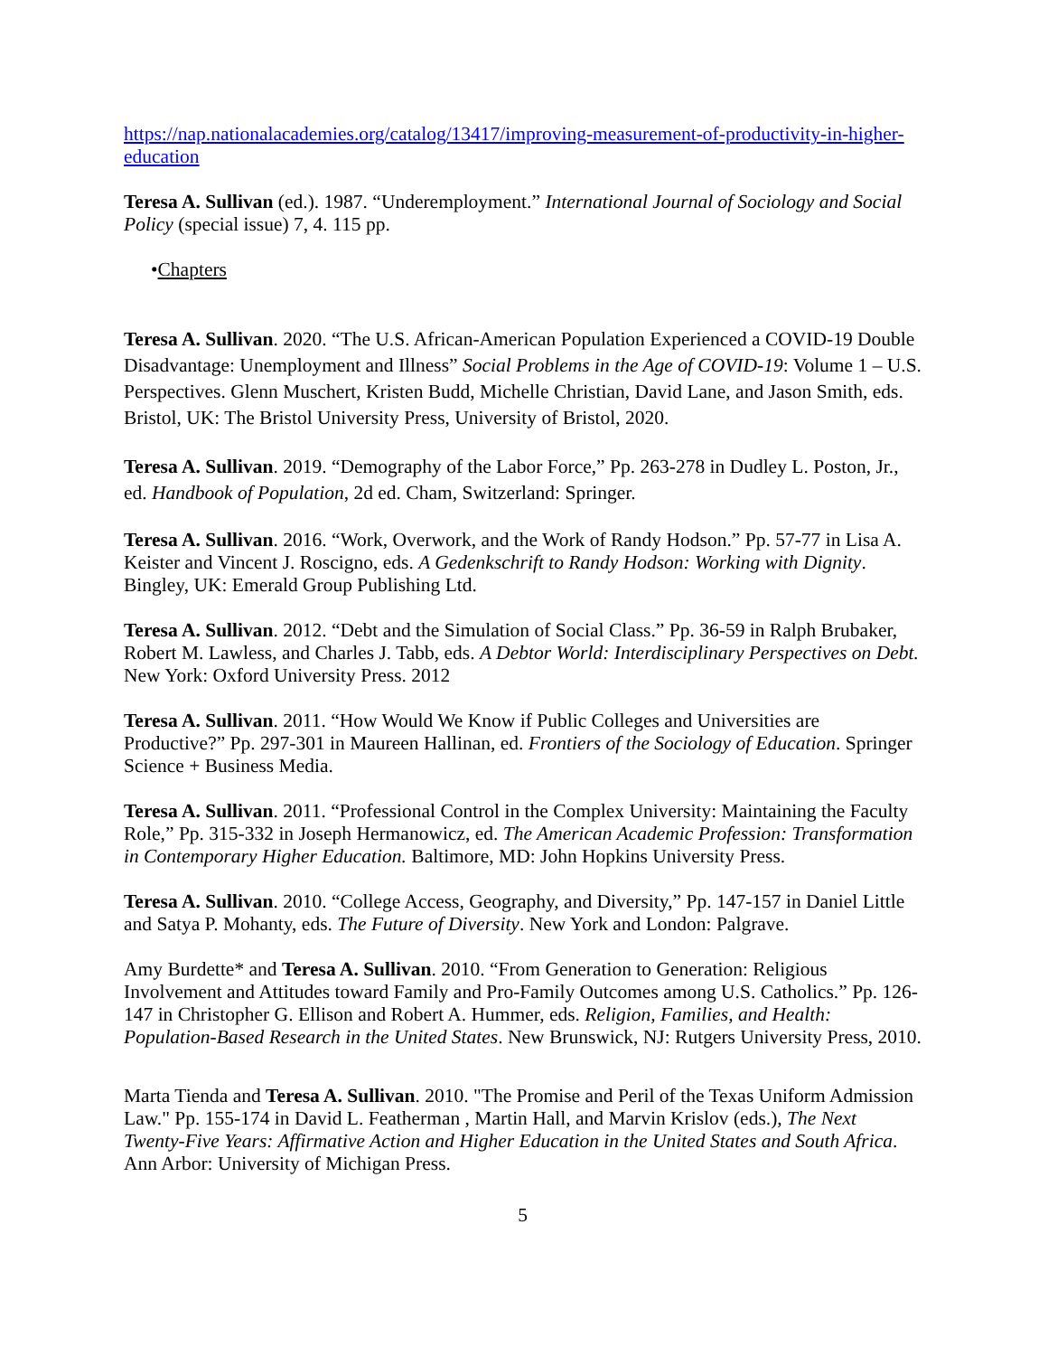https://nap.nationalacademies.org/catalog/13417/improving-measurement-of-productivity-in-higher-education
Teresa A. Sullivan (ed.). 1987. “Underemployment.” International Journal of Sociology and Social Policy (special issue) 7, 4. 115 pp.
•Chapters
Teresa A. Sullivan. 2020. “The U.S. African-American Population Experienced a COVID-19 Double Disadvantage: Unemployment and Illness” Social Problems in the Age of COVID-19: Volume 1 – U.S. Perspectives. Glenn Muschert, Kristen Budd, Michelle Christian, David Lane, and Jason Smith, eds. Bristol, UK: The Bristol University Press, University of Bristol, 2020.
Teresa A. Sullivan. 2019. “Demography of the Labor Force,” Pp. 263-278 in Dudley L. Poston, Jr., ed. Handbook of Population, 2d ed. Cham, Switzerland: Springer.
Teresa A. Sullivan. 2016. “Work, Overwork, and the Work of Randy Hodson.” Pp. 57-77 in Lisa A. Keister and Vincent J. Roscigno, eds. A Gedenkschrift to Randy Hodson: Working with Dignity. Bingley, UK: Emerald Group Publishing Ltd.
Teresa A. Sullivan. 2012. “Debt and the Simulation of Social Class.” Pp. 36-59 in Ralph Brubaker, Robert M. Lawless, and Charles J. Tabb, eds. A Debtor World: Interdisciplinary Perspectives on Debt. New York: Oxford University Press. 2012
Teresa A. Sullivan. 2011. “How Would We Know if Public Colleges and Universities are Productive?” Pp. 297-301 in Maureen Hallinan, ed. Frontiers of the Sociology of Education. Springer Science + Business Media.
Teresa A. Sullivan. 2011. “Professional Control in the Complex University: Maintaining the Faculty Role,” Pp. 315-332 in Joseph Hermanowicz, ed. The American Academic Profession: Transformation in Contemporary Higher Education. Baltimore, MD: John Hopkins University Press.
Teresa A. Sullivan. 2010. “College Access, Geography, and Diversity,” Pp. 147-157 in Daniel Little and Satya P. Mohanty, eds. The Future of Diversity. New York and London: Palgrave.
Amy Burdette* and Teresa A. Sullivan. 2010. “From Generation to Generation: Religious Involvement and Attitudes toward Family and Pro-Family Outcomes among U.S. Catholics.” Pp. 126-147 in Christopher G. Ellison and Robert A. Hummer, eds. Religion, Families, and Health: Population-Based Research in the United States. New Brunswick, NJ: Rutgers University Press, 2010.
Marta Tienda and Teresa A. Sullivan. 2010. "The Promise and Peril of the Texas Uniform Admission Law." Pp. 155-174 in David L. Featherman , Martin Hall, and Marvin Krislov (eds.), The Next Twenty-Five Years: Affirmative Action and Higher Education in the United States and South Africa. Ann Arbor: University of Michigan Press.
5